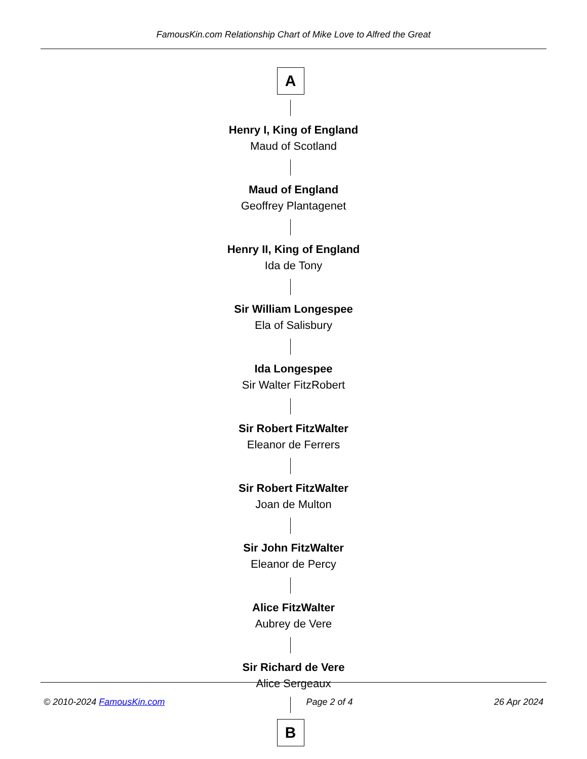FamousKin.com Relationship Chart of Mike Love to Alfred the Great
A
Henry I, King of England
Maud of Scotland
Maud of England
Geoffrey Plantagenet
Henry II, King of England
Ida de Tony
Sir William Longespee
Ela of Salisbury
Ida Longespee
Sir Walter FitzRobert
Sir Robert FitzWalter
Eleanor de Ferrers
Sir Robert FitzWalter
Joan de Multon
Sir John FitzWalter
Eleanor de Percy
Alice FitzWalter
Aubrey de Vere
Sir Richard de Vere
Alice Sergeaux
B
© 2010-2024 FamousKin.com Page 2 of 4 26 Apr 2024